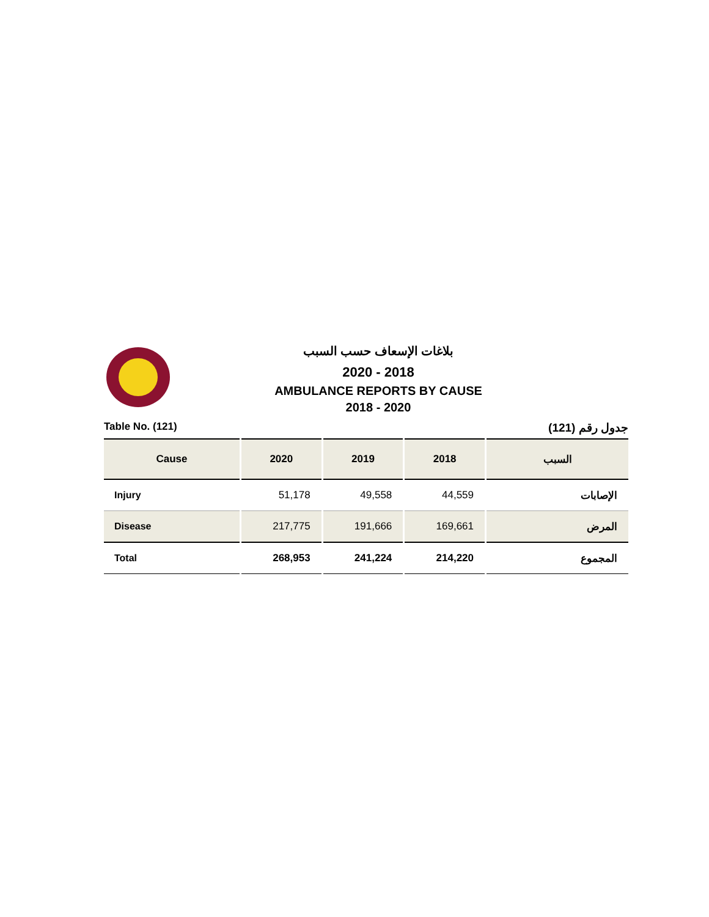بلاغات الإسعاف حسب السبب
2020 - 2018
AMBULANCE REPORTS BY CAUSE
2018 - 2020
Table No. (121) جدول رقم (121)
| Cause | 2020 | 2019 | 2018 | السبب |
| --- | --- | --- | --- | --- |
| Injury | 51,178 | 49,558 | 44,559 | الإصابات |
| Disease | 217,775 | 191,666 | 169,661 | المرض |
| Total | 268,953 | 241,224 | 214,220 | المجموع |